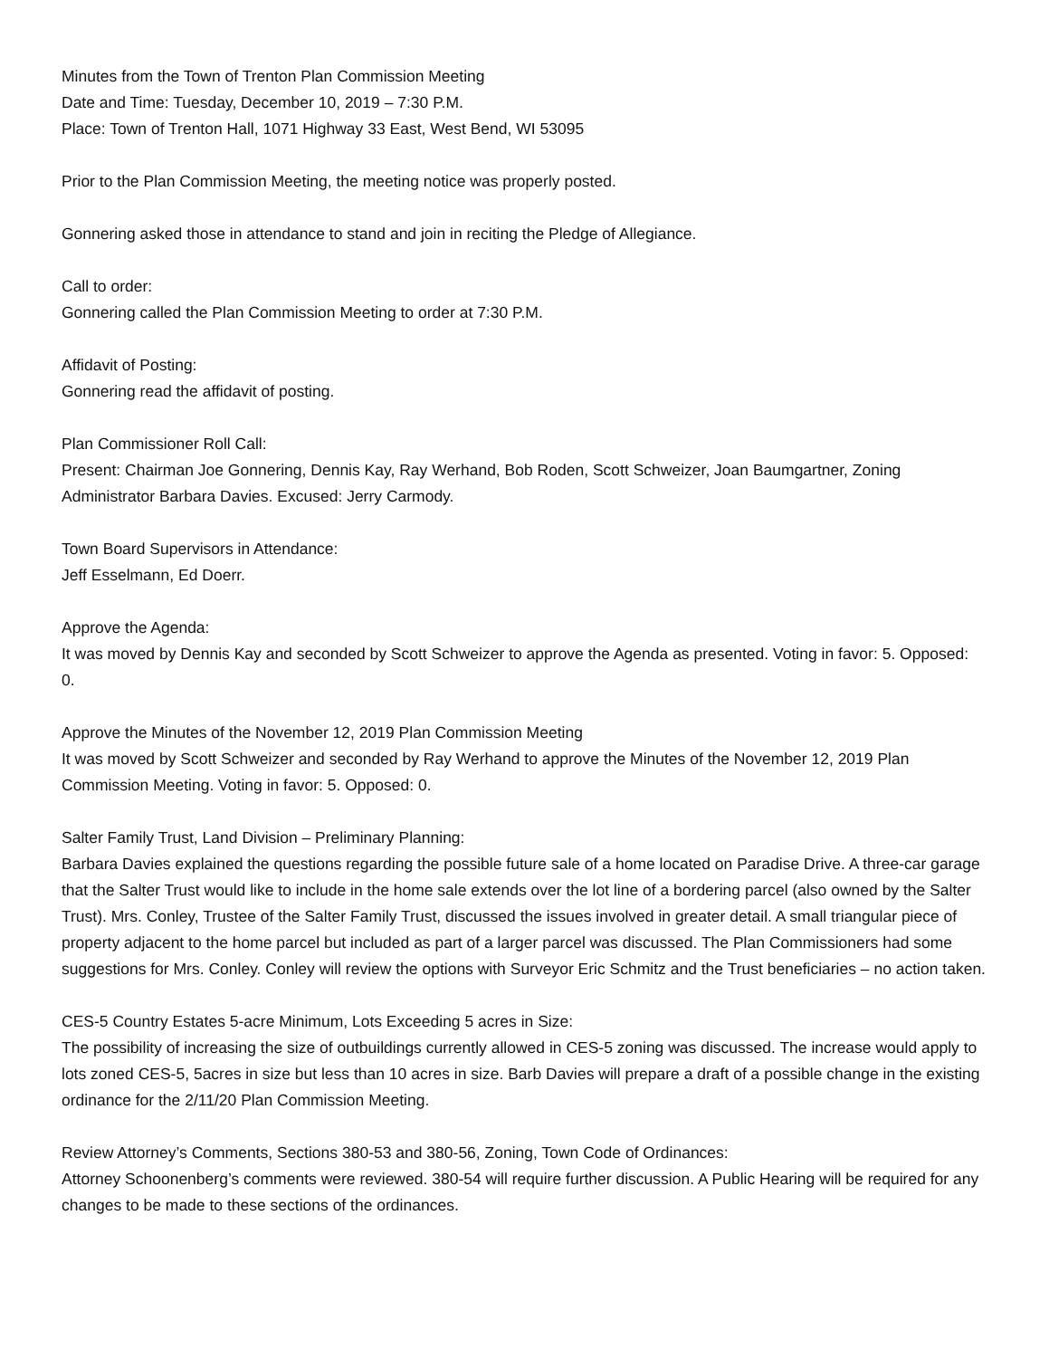Minutes from the Town of Trenton Plan Commission Meeting
Date and Time: Tuesday, December 10, 2019 – 7:30 P.M.
Place: Town of Trenton Hall, 1071 Highway 33 East, West Bend, WI 53095
Prior to the Plan Commission Meeting, the meeting notice was properly posted.
Gonnering asked those in attendance to stand and join in reciting the Pledge of Allegiance.
Call to order:
Gonnering called the Plan Commission Meeting to order at 7:30 P.M.
Affidavit of Posting:
Gonnering read the affidavit of posting.
Plan Commissioner Roll Call:
Present: Chairman Joe Gonnering, Dennis Kay, Ray Werhand, Bob Roden, Scott Schweizer, Joan Baumgartner, Zoning Administrator Barbara Davies. Excused: Jerry Carmody.
Town Board Supervisors in Attendance:
Jeff Esselmann, Ed Doerr.
Approve the Agenda:
It was moved by Dennis Kay and seconded by Scott Schweizer to approve the Agenda as presented. Voting in favor: 5. Opposed: 0.
Approve the Minutes of the November 12, 2019 Plan Commission Meeting
It was moved by Scott Schweizer and seconded by Ray Werhand to approve the Minutes of the November 12, 2019 Plan Commission Meeting. Voting in favor: 5. Opposed: 0.
Salter Family Trust, Land Division – Preliminary Planning:
Barbara Davies explained the questions regarding the possible future sale of a home located on Paradise Drive. A three-car garage that the Salter Trust would like to include in the home sale extends over the lot line of a bordering parcel (also owned by the Salter Trust). Mrs. Conley, Trustee of the Salter Family Trust, discussed the issues involved in greater detail. A small triangular piece of property adjacent to the home parcel but included as part of a larger parcel was discussed. The Plan Commissioners had some suggestions for Mrs. Conley. Conley will review the options with Surveyor Eric Schmitz and the Trust beneficiaries – no action taken.
CES-5 Country Estates 5-acre Minimum, Lots Exceeding 5 acres in Size:
The possibility of increasing the size of outbuildings currently allowed in CES-5 zoning was discussed. The increase would apply to lots zoned CES-5, 5acres in size but less than 10 acres in size. Barb Davies will prepare a draft of a possible change in the existing ordinance for the 2/11/20 Plan Commission Meeting.
Review Attorney’s Comments, Sections 380-53 and 380-56, Zoning, Town Code of Ordinances:
Attorney Schoonenberg’s comments were reviewed. 380-54 will require further discussion. A Public Hearing will be required for any changes to be made to these sections of the ordinances.